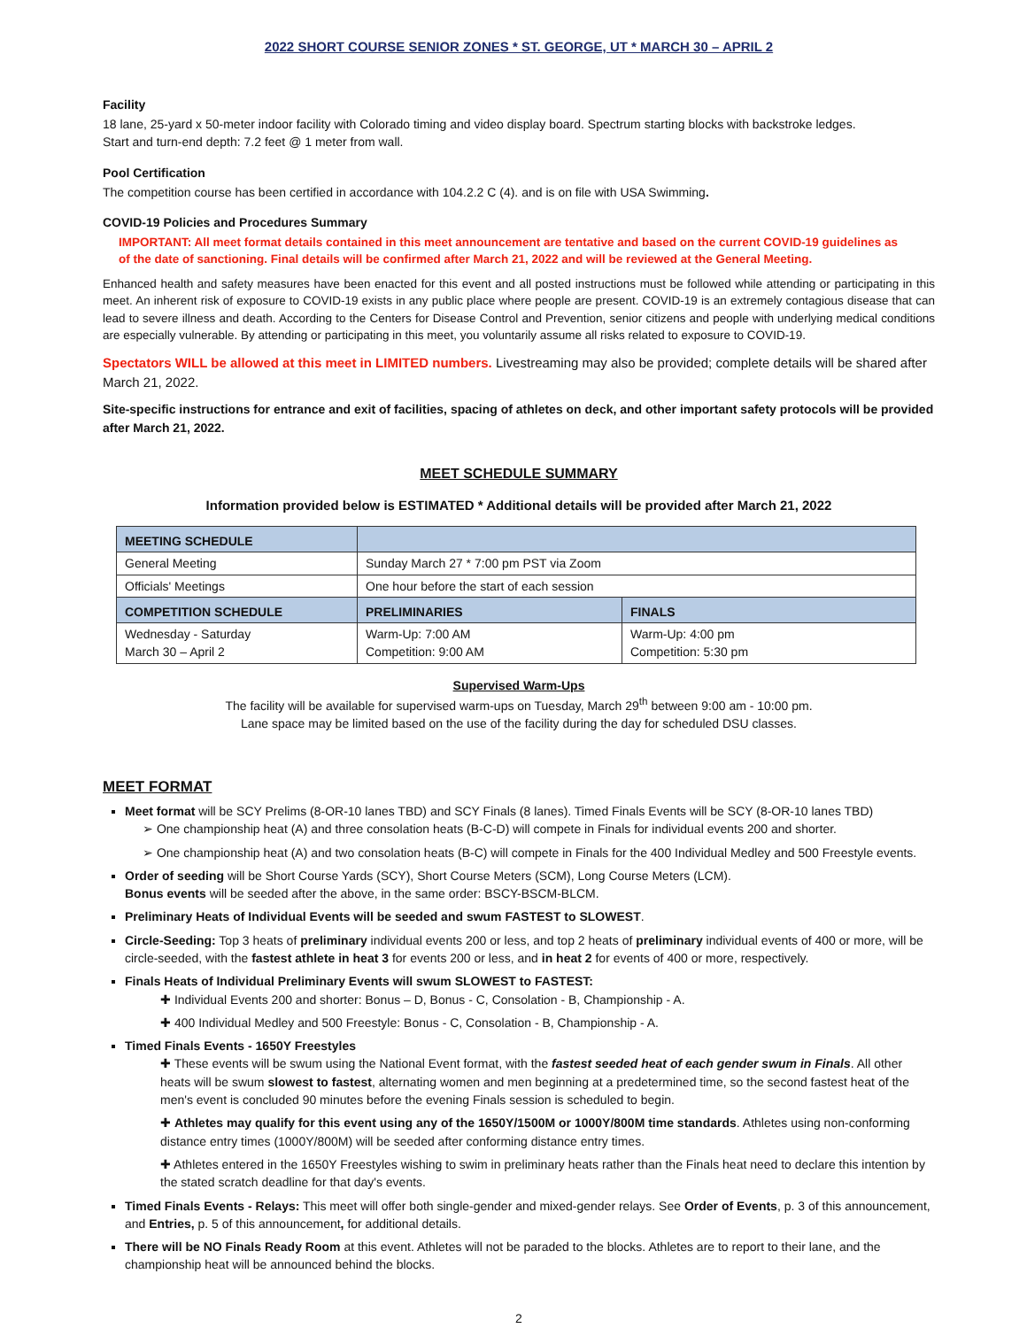2022 SHORT COURSE SENIOR ZONES * ST. GEORGE, UT * MARCH 30 – APRIL 2
Facility
18 lane, 25-yard x 50-meter indoor facility with Colorado timing and video display board. Spectrum starting blocks with backstroke ledges.
Start and turn-end depth: 7.2 feet @ 1 meter from wall.
Pool Certification
The competition course has been certified in accordance with 104.2.2 C (4). and is on file with USA Swimming.
COVID-19 Policies and Procedures Summary
IMPORTANT: All meet format details contained in this meet announcement are tentative and based on the current COVID-19 guidelines as of the date of sanctioning. Final details will be confirmed after March 21, 2022 and will be reviewed at the General Meeting.
Enhanced health and safety measures have been enacted for this event and all posted instructions must be followed while attending or participating in this meet. An inherent risk of exposure to COVID-19 exists in any public place where people are present. COVID-19 is an extremely contagious disease that can lead to severe illness and death. According to the Centers for Disease Control and Prevention, senior citizens and people with underlying medical conditions are especially vulnerable. By attending or participating in this meet, you voluntarily assume all risks related to exposure to COVID-19.
Spectators WILL be allowed at this meet in LIMITED numbers. Livestreaming may also be provided; complete details will be shared after March 21, 2022.
Site-specific instructions for entrance and exit of facilities, spacing of athletes on deck, and other important safety protocols will be provided after March 21, 2022.
MEET SCHEDULE SUMMARY
Information provided below is ESTIMATED * Additional details will be provided after March 21, 2022
| MEETING SCHEDULE | | |
| --- | --- | --- |
| General Meeting | Sunday March 27 * 7:00 pm PST via Zoom | |
| Officials' Meetings | One hour before the start of each session | |
| COMPETITION SCHEDULE | PRELIMINARIES | FINALS |
| Wednesday - Saturday March 30 – April 2 | Warm-Up: 7:00 AM Competition: 9:00 AM | Warm-Up: 4:00 pm Competition: 5:30 pm |
Supervised Warm-Ups
The facility will be available for supervised warm-ups on Tuesday, March 29<sup>th</sup> between 9:00 am - 10:00 pm.
Lane space may be limited based on the use of the facility during the day for scheduled DSU classes.
MEET FORMAT
Meet format will be SCY Prelims (8-OR-10 lanes TBD) and SCY Finals (8 lanes). Timed Finals Events will be SCY (8-OR-10 lanes TBD)
➢ One championship heat (A) and three consolation heats (B-C-D) will compete in Finals for individual events 200 and shorter.
➢ One championship heat (A) and two consolation heats (B-C) will compete in Finals for the 400 Individual Medley and 500 Freestyle events.
Order of seeding will be Short Course Yards (SCY), Short Course Meters (SCM), Long Course Meters (LCM).
Bonus events will be seeded after the above, in the same order: BSCY-BSCM-BLCM.
Preliminary Heats of Individual Events will be seeded and swum FASTEST to SLOWEST.
Circle-Seeding: Top 3 heats of preliminary individual events 200 or less, and top 2 heats of preliminary individual events of 400 or more, will be circle-seeded, with the fastest athlete in heat 3 for events 200 or less, and in heat 2 for events of 400 or more, respectively.
Finals Heats of Individual Preliminary Events will swum SLOWEST to FASTEST:
✚ Individual Events 200 and shorter: Bonus – D, Bonus - C, Consolation - B, Championship - A.
✚ 400 Individual Medley and 500 Freestyle: Bonus - C, Consolation - B, Championship - A.
Timed Finals Events - 1650Y Freestyles
✚ These events will be swum using the National Event format, with the fastest seeded heat of each gender swum in Finals. All other heats will be swum slowest to fastest, alternating women and men beginning at a predetermined time, so the second fastest heat of the men's event is concluded 90 minutes before the evening Finals session is scheduled to begin.
✚ Athletes may qualify for this event using any of the 1650Y/1500M or 1000Y/800M time standards. Athletes using non-conforming distance entry times (1000Y/800M) will be seeded after conforming distance entry times.
✚ Athletes entered in the 1650Y Freestyles wishing to swim in preliminary heats rather than the Finals heat need to declare this intention by the stated scratch deadline for that day's events.
Timed Finals Events - Relays: This meet will offer both single-gender and mixed-gender relays. See Order of Events, p. 3 of this announcement, and Entries, p. 5 of this announcement, for additional details.
There will be NO Finals Ready Room at this event. Athletes will not be paraded to the blocks. Athletes are to report to their lane, and the championship heat will be announced behind the blocks.
2